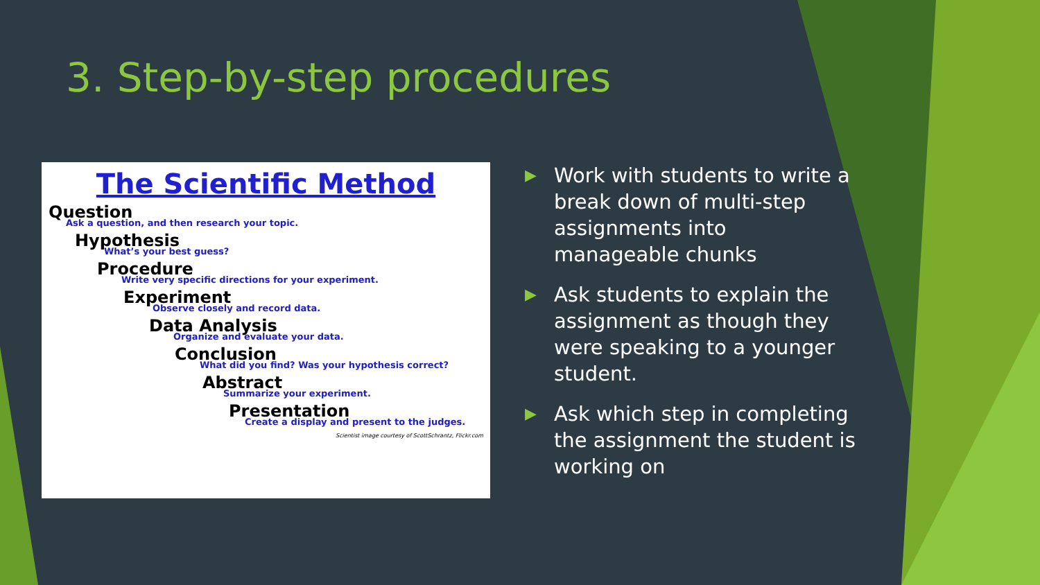3. Step-by-step procedures
The Scientific Method
Question
Ask a question, and then research your topic.
Hypothesis
What’s your best guess?
Procedure
Write very specific directions for your experiment.
Experiment
Observe closely and record data.
Data Analysis
Organize and evaluate your data.
Conclusion
What did you find? Was your hypothesis correct?
Abstract
Summarize your experiment.
Presentation
Create a display and present to the judges.
Scientist image courtesy of ScottSchrantz, Flickr.com
▶ Work with students to write a break down of multi-step assignments into manageable chunks
▶ Ask students to explain the assignment as though they were speaking to a younger student.
▶ Ask which step in completing the assignment the student is working on